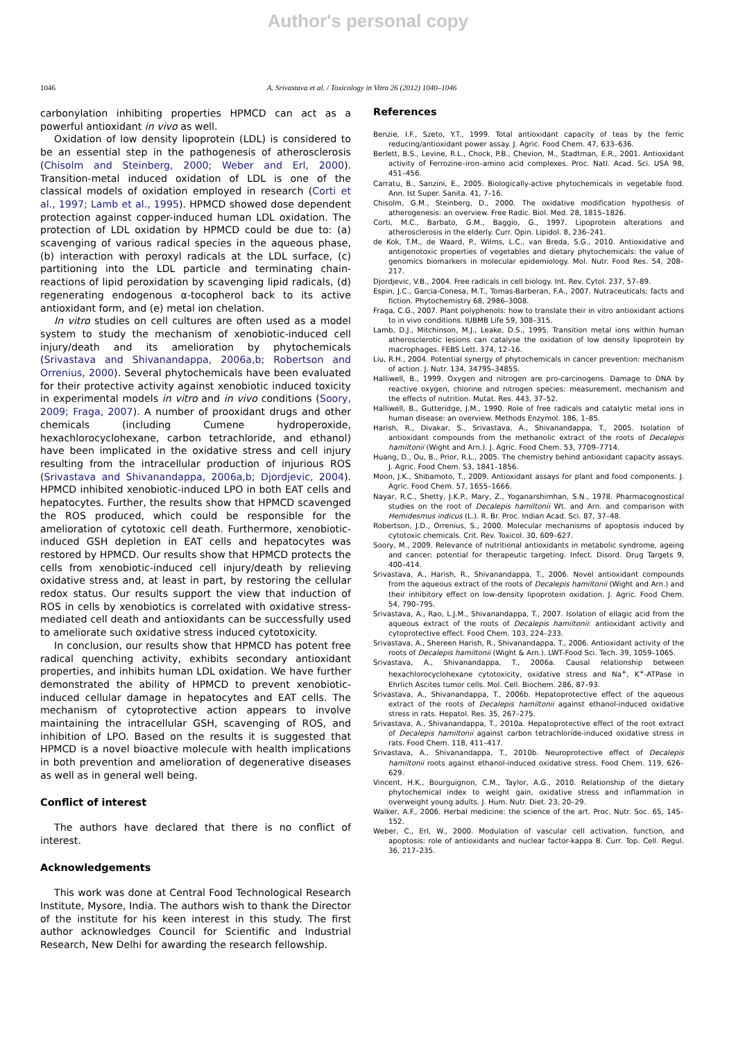Author's personal copy
1046 A. Srivastava et al. / Toxicology in Vitro 26 (2012) 1040–1046
carbonylation inhibiting properties HPMCD can act as a powerful antioxidant in vivo as well.
Oxidation of low density lipoprotein (LDL) is considered to be an essential step in the pathogenesis of atherosclerosis (Chisolm and Steinberg, 2000; Weber and Erl, 2000). Transition-metal induced oxidation of LDL is one of the classical models of oxidation employed in research (Corti et al., 1997; Lamb et al., 1995). HPMCD showed dose dependent protection against copper-induced human LDL oxidation. The protection of LDL oxidation by HPMCD could be due to: (a) scavenging of various radical species in the aqueous phase, (b) interaction with peroxyl radicals at the LDL surface, (c) partitioning into the LDL particle and terminating chain-reactions of lipid peroxidation by scavenging lipid radicals, (d) regenerating endogenous α-tocopherol back to its active antioxidant form, and (e) metal ion chelation.
In vitro studies on cell cultures are often used as a model system to study the mechanism of xenobiotic-induced cell injury/death and its amelioration by phytochemicals (Srivastava and Shivanandappa, 2006a,b; Robertson and Orrenius, 2000). Several phytochemicals have been evaluated for their protective activity against xenobiotic induced toxicity in experimental models in vitro and in vivo conditions (Soory, 2009; Fraga, 2007). A number of prooxidant drugs and other chemicals (including Cumene hydroperoxide, hexachlorocyclohexane, carbon tetrachloride, and ethanol) have been implicated in the oxidative stress and cell injury resulting from the intracellular production of injurious ROS (Srivastava and Shivanandappa, 2006a,b; Djordjevic, 2004). HPMCD inhibited xenobiotic-induced LPO in both EAT cells and hepatocytes. Further, the results show that HPMCD scavenged the ROS produced, which could be responsible for the amelioration of cytotoxic cell death. Furthermore, xenobiotic-induced GSH depletion in EAT cells and hepatocytes was restored by HPMCD. Our results show that HPMCD protects the cells from xenobiotic-induced cell injury/death by relieving oxidative stress and, at least in part, by restoring the cellular redox status. Our results support the view that induction of ROS in cells by xenobiotics is correlated with oxidative stress-mediated cell death and antioxidants can be successfully used to ameliorate such oxidative stress induced cytotoxicity.
In conclusion, our results show that HPMCD has potent free radical quenching activity, exhibits secondary antioxidant properties, and inhibits human LDL oxidation. We have further demonstrated the ability of HPMCD to prevent xenobiotic-induced cellular damage in hepatocytes and EAT cells. The mechanism of cytoprotective action appears to involve maintaining the intracellular GSH, scavenging of ROS, and inhibition of LPO. Based on the results it is suggested that HPMCD is a novel bioactive molecule with health implications in both prevention and amelioration of degenerative diseases as well as in general well being.
Conflict of interest
The authors have declared that there is no conflict of interest.
Acknowledgements
This work was done at Central Food Technological Research Institute, Mysore, India. The authors wish to thank the Director of the institute for his keen interest in this study. The first author acknowledges Council for Scientific and Industrial Research, New Delhi for awarding the research fellowship.
References
Benzie, I.F., Szeto, Y.T., 1999. Total antioxidant capacity of teas by the ferric reducing/antioxidant power assay. J. Agric. Food Chem. 47, 633–636.
Berlett, B.S., Levine, R.L., Chock, P.B., Chevion, M., Stadtman, E.R., 2001. Antioxidant activity of Ferrozine–iron–amino acid complexes. Proc. Natl. Acad. Sci. USA 98, 451–456.
Carratu, B., Sanzini, E., 2005. Biologically-active phytochemicals in vegetable food. Ann. Ist Super. Sanita. 41, 7–16.
Chisolm, G.M., Steinberg, D., 2000. The oxidative modification hypothesis of atherogenesis: an overview. Free Radic. Biol. Med. 28, 1815–1826.
Corti, M.C., Barbato, G.M., Baggio, G., 1997. Lipoprotein alterations and atherosclerosis in the elderly. Curr. Opin. Lipidol. 8, 236–241.
de Kok, T.M., de Waard, P., Wilms, L.C., van Breda, S.G., 2010. Antioxidative and antigenotoxic properties of vegetables and dietary phytochemicals: the value of genomics biomarkers in molecular epidemiology. Mol. Nutr. Food Res. 54, 208–217.
Djordjevic, V.B., 2004. Free radicals in cell biology. Int. Rev. Cytol. 237, 57–89.
Espin, J.C., Garcia-Conesa, M.T., Tomas-Barberan, F.A., 2007. Nutraceuticals: facts and fiction. Phytochemistry 68, 2986–3008.
Fraga, C.G., 2007. Plant polyphenols: how to translate their in vitro antioxidant actions to in vivo conditions. IUBMB Life 59, 308–315.
Lamb, D.J., Mitchinson, M.J., Leake, D.S., 1995. Transition metal ions within human atherosclerotic lesions can catalyse the oxidation of low density lipoprotein by macrophages. FEBS Lett. 374, 12–16.
Liu, R.H., 2004. Potential synergy of phytochemicals in cancer prevention: mechanism of action. J. Nutr. 134, 3479S–3485S.
Halliwell, B., 1999. Oxygen and nitrogen are pro-carcinogens. Damage to DNA by reactive oxygen, chlorine and nitrogen species: measurement, mechanism and the effects of nutrition. Mutat. Res. 443, 37–52.
Halliwell, B., Gutteridge, J.M., 1990. Role of free radicals and catalytic metal ions in human disease: an overview. Methods Enzymol. 186, 1–85.
Harish, R., Divakar, S., Srivastava, A., Shivanandappa, T., 2005. Isolation of antioxidant compounds from the methanolic extract of the roots of Decalepis hamiltonii (Wight and Arn.). J. Agric. Food Chem. 53, 7709–7714.
Huang, D., Ou, B., Prior, R.L., 2005. The chemistry behind antioxidant capacity assays. J. Agric. Food Chem. 53, 1841–1856.
Moon, J.K., Shibamoto, T., 2009. Antioxidant assays for plant and food components. J. Agric. Food Chem. 57, 1655–1666.
Nayar, R.C., Shetty, J.K.P., Mary, Z., Yoganarshimhan, S.N., 1978. Pharmacognostical studies on the root of Decalepis hamiltonii Wt. and Arn. and comparison with Hemidesmus indicus (L.). R. Br. Proc. Indian Acad. Sci. 87, 37–48.
Robertson, J.D., Orrenius, S., 2000. Molecular mechanisms of apoptosis induced by cytotoxic chemicals. Crit. Rev. Toxicol. 30, 609–627.
Soory, M., 2009. Relevance of nutritional antioxidants in metabolic syndrome, ageing and cancer: potential for therapeutic targeting. Infect. Disord. Drug Targets 9, 400–414.
Srivastava, A., Harish, R., Shivanandappa, T., 2006. Novel antioxidant compounds from the aqueous extract of the roots of Decalepis hamiltonii (Wight and Arn.) and their inhibitory effect on low-density lipoprotein oxidation. J. Agric. Food Chem. 54, 790–795.
Srivastava, A., Rao, L.J.M., Shivanandappa, T., 2007. Isolation of ellagic acid from the aqueous extract of the roots of Decalepis hamiltonii: antioxidant activity and cytoprotective effect. Food Chem. 103, 224–233.
Srivastava, A., Shereen Harish, R., Shivanandappa, T., 2006. Antioxidant activity of the roots of Decalepis hamiltonii (Wight & Arn.). LWT-Food Sci. Tech. 39, 1059–1065.
Srivastava, A., Shivanandappa, T., 2006a. Causal relationship between hexachlorocyclohexane cytotoxicity, oxidative stress and Na<sup>+</sup>, K<sup>+</sup>-ATPase in Ehrlich Ascites tumor cells. Mol. Cell. Biochem. 286, 87–93.
Srivastava, A., Shivanandappa, T., 2006b. Hepatoprotective effect of the aqueous extract of the roots of Decalepis hamiltonii against ethanol-induced oxidative stress in rats. Hepatol. Res. 35, 267–275.
Srivastava, A., Shivanandappa, T., 2010a. Hepatoprotective effect of the root extract of Decalepis hamiltonii against carbon tetrachloride-induced oxidative stress in rats. Food Chem. 118, 411–417.
Srivastava, A., Shivanandappa, T., 2010b. Neuroprotective effect of Decalepis hamiltonii roots against ethanol-induced oxidative stress. Food Chem. 119, 626–629.
Vincent, H.K., Bourguignon, C.M., Taylor, A.G., 2010. Relationship of the dietary phytochemical index to weight gain, oxidative stress and inflammation in overweight young adults. J. Hum. Nutr. Diet. 23, 20–29.
Walker, A.F., 2006. Herbal medicine: the science of the art. Proc. Nutr. Soc. 65, 145–152.
Weber, C., Erl, W., 2000. Modulation of vascular cell activation, function, and apoptosis: role of antioxidants and nuclear factor-kappa B. Curr. Top. Cell. Regul. 36, 217–235.